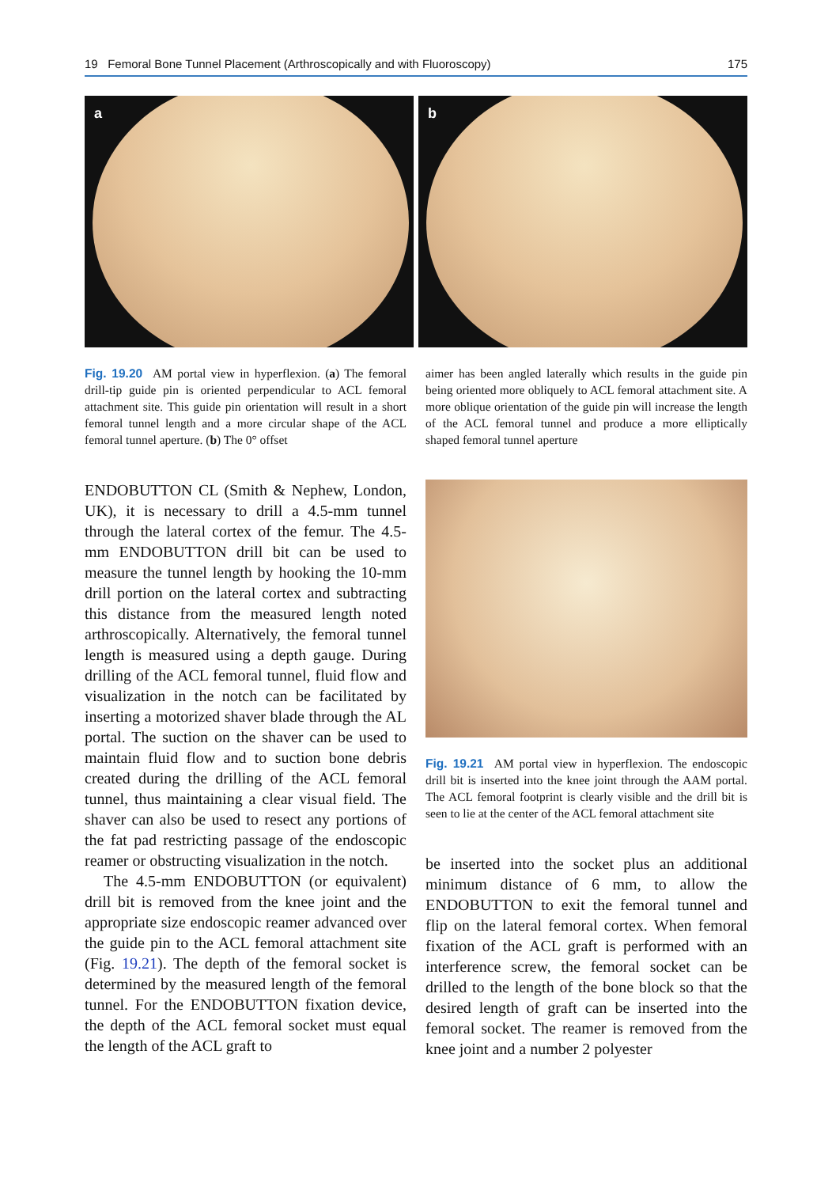19 Femoral Bone Tunnel Placement (Arthroscopically and with Fluoroscopy) 175
a
b
Fig. 19.20 AM portal view in hyperflexion. (a) The femoral drill-tip guide pin is oriented perpendicular to ACL femoral attachment site. This guide pin orientation will result in a short femoral tunnel length and a more circular shape of the ACL femoral tunnel aperture. (b) The 0° offset
aimer has been angled laterally which results in the guide pin being oriented more obliquely to ACL femoral attachment site. A more oblique orientation of the guide pin will increase the length of the ACL femoral tunnel and produce a more elliptically shaped femoral tunnel aperture
ENDOBUTTON CL (Smith & Nephew, London, UK), it is necessary to drill a 4.5-mm tunnel through the lateral cortex of the femur. The 4.5-mm ENDOBUTTON drill bit can be used to measure the tunnel length by hooking the 10-mm drill portion on the lateral cortex and subtracting this distance from the measured length noted arthroscopically. Alternatively, the femoral tunnel length is measured using a depth gauge. During drilling of the ACL femoral tunnel, fluid flow and visualization in the notch can be facilitated by inserting a motorized shaver blade through the AL portal. The suction on the shaver can be used to maintain fluid flow and to suction bone debris created during the drilling of the ACL femoral tunnel, thus maintaining a clear visual field. The shaver can also be used to resect any portions of the fat pad restricting passage of the endoscopic reamer or obstructing visualization in the notch.
The 4.5-mm ENDOBUTTON (or equivalent) drill bit is removed from the knee joint and the appropriate size endoscopic reamer advanced over the guide pin to the ACL femoral attachment site (Fig. 19.21). The depth of the femoral socket is determined by the measured length of the femoral tunnel. For the ENDOBUTTON fixation device, the depth of the ACL femoral socket must equal the length of the ACL graft to
Fig. 19.21 AM portal view in hyperflexion. The endoscopic drill bit is inserted into the knee joint through the AAM portal. The ACL femoral footprint is clearly visible and the drill bit is seen to lie at the center of the ACL femoral attachment site
be inserted into the socket plus an additional minimum distance of 6 mm, to allow the ENDOBUTTON to exit the femoral tunnel and flip on the lateral femoral cortex. When femoral fixation of the ACL graft is performed with an interference screw, the femoral socket can be drilled to the length of the bone block so that the desired length of graft can be inserted into the femoral socket. The reamer is removed from the knee joint and a number 2 polyester